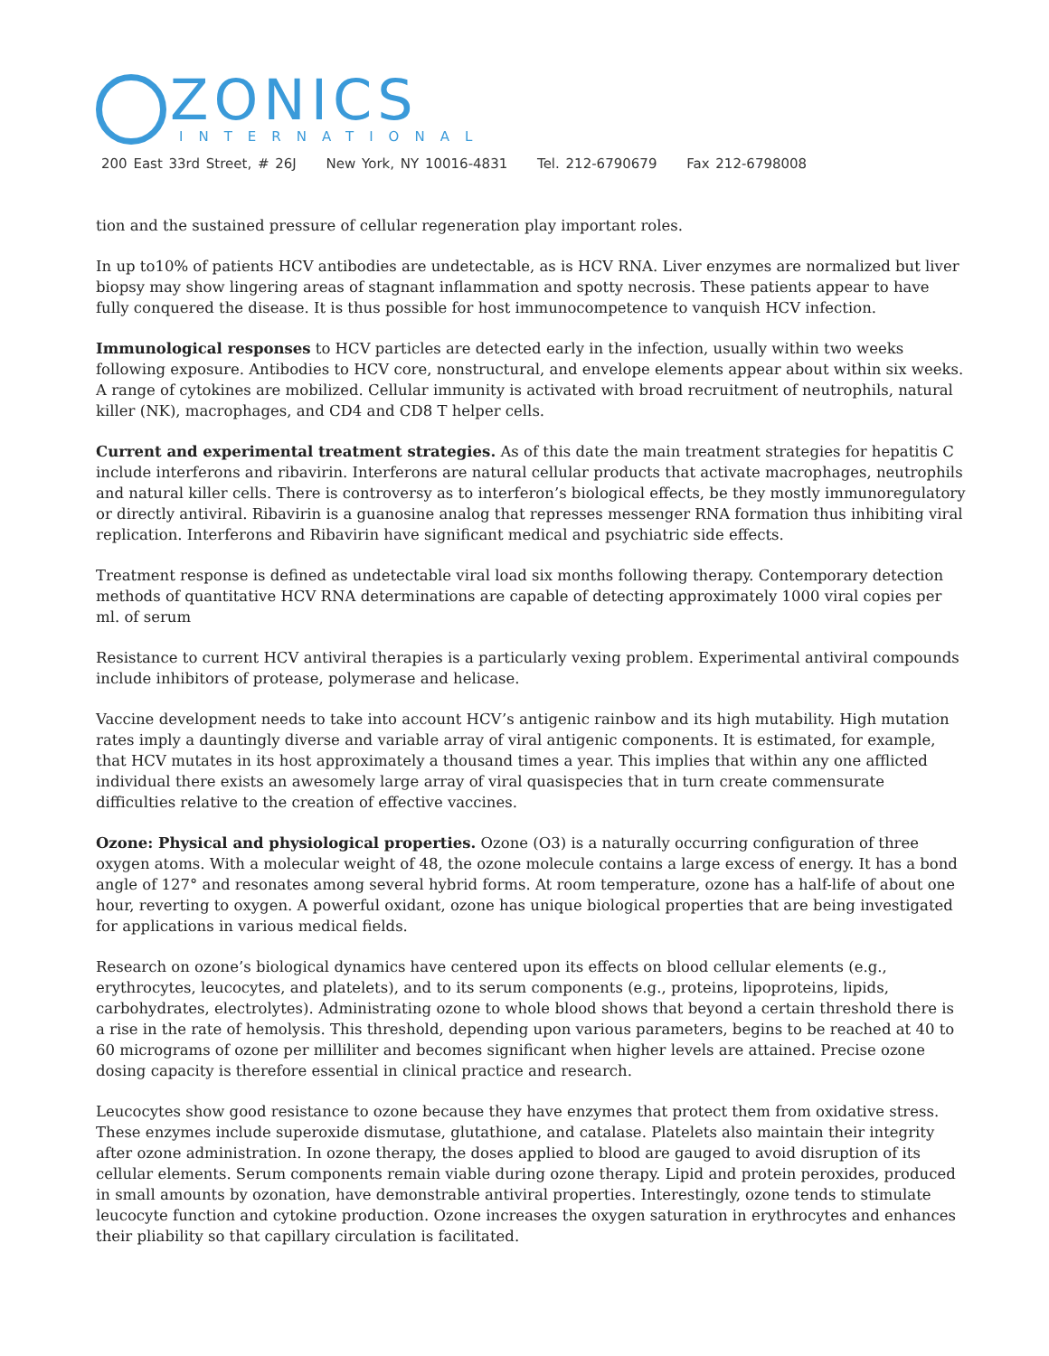ZONICS
INTERNATIONAL
200 East 33rd Street, # 26J New York, NY 10016-4831 Tel. 212-6790679 Fax 212-6798008
tion and the sustained pressure of cellular regeneration play important roles.
In up to10% of patients HCV antibodies are undetectable, as is HCV RNA. Liver enzymes are normalized but liver biopsy may show lingering areas of stagnant inflammation and spotty necrosis. These patients appear to have fully conquered the disease. It is thus possible for host immunocompetence to vanquish HCV infection.
Immunological responses to HCV particles are detected early in the infection, usually within two weeks following exposure. Antibodies to HCV core, nonstructural, and envelope elements appear about within six weeks. A range of cytokines are mobilized. Cellular immunity is activated with broad recruitment of neutrophils, natural killer (NK), macrophages, and CD4 and CD8 T helper cells.
Current and experimental treatment strategies. As of this date the main treatment strategies for hepatitis C include interferons and ribavirin. Interferons are natural cellular products that activate macrophages, neutrophils and natural killer cells. There is controversy as to interferon’s biological effects, be they mostly immunoregulatory or directly antiviral. Ribavirin is a guanosine analog that represses messenger RNA formation thus inhibiting viral replication. Interferons and Ribavirin have significant medical and psychiatric side effects.
Treatment response is defined as undetectable viral load six months following therapy. Contemporary detection methods of quantitative HCV RNA determinations are capable of detecting approximately 1000 viral copies per ml. of serum
Resistance to current HCV antiviral therapies is a particularly vexing problem. Experimental antiviral compounds include inhibitors of protease, polymerase and helicase.
Vaccine development needs to take into account HCV’s antigenic rainbow and its high mutability. High mutation rates imply a dauntingly diverse and variable array of viral antigenic components. It is estimated, for example, that HCV mutates in its host approximately a thousand times a year. This implies that within any one afflicted individual there exists an awesomely large array of viral quasispecies that in turn create commensurate difficulties relative to the creation of effective vaccines.
Ozone: Physical and physiological properties. Ozone (O3) is a naturally occurring configuration of three oxygen atoms. With a molecular weight of 48, the ozone molecule contains a large excess of energy. It has a bond angle of 127° and resonates among several hybrid forms. At room temperature, ozone has a half-life of about one hour, reverting to oxygen. A powerful oxidant, ozone has unique biological properties that are being investigated for applications in various medical fields.
Research on ozone’s biological dynamics have centered upon its effects on blood cellular elements (e.g., erythrocytes, leucocytes, and platelets), and to its serum components (e.g., proteins, lipoproteins, lipids, carbohydrates, electrolytes). Administrating ozone to whole blood shows that beyond a certain threshold there is a rise in the rate of hemolysis. This threshold, depending upon various parameters, begins to be reached at 40 to 60 micrograms of ozone per milliliter and becomes significant when higher levels are attained. Precise ozone dosing capacity is therefore essential in clinical practice and research.
Leucocytes show good resistance to ozone because they have enzymes that protect them from oxidative stress. These enzymes include superoxide dismutase, glutathione, and catalase. Platelets also maintain their integrity after ozone administration. In ozone therapy, the doses applied to blood are gauged to avoid disruption of its cellular elements. Serum components remain viable during ozone therapy. Lipid and protein peroxides, produced in small amounts by ozonation, have demonstrable antiviral properties. Interestingly, ozone tends to stimulate leucocyte function and cytokine production. Ozone increases the oxygen saturation in erythrocytes and enhances their pliability so that capillary circulation is facilitated.